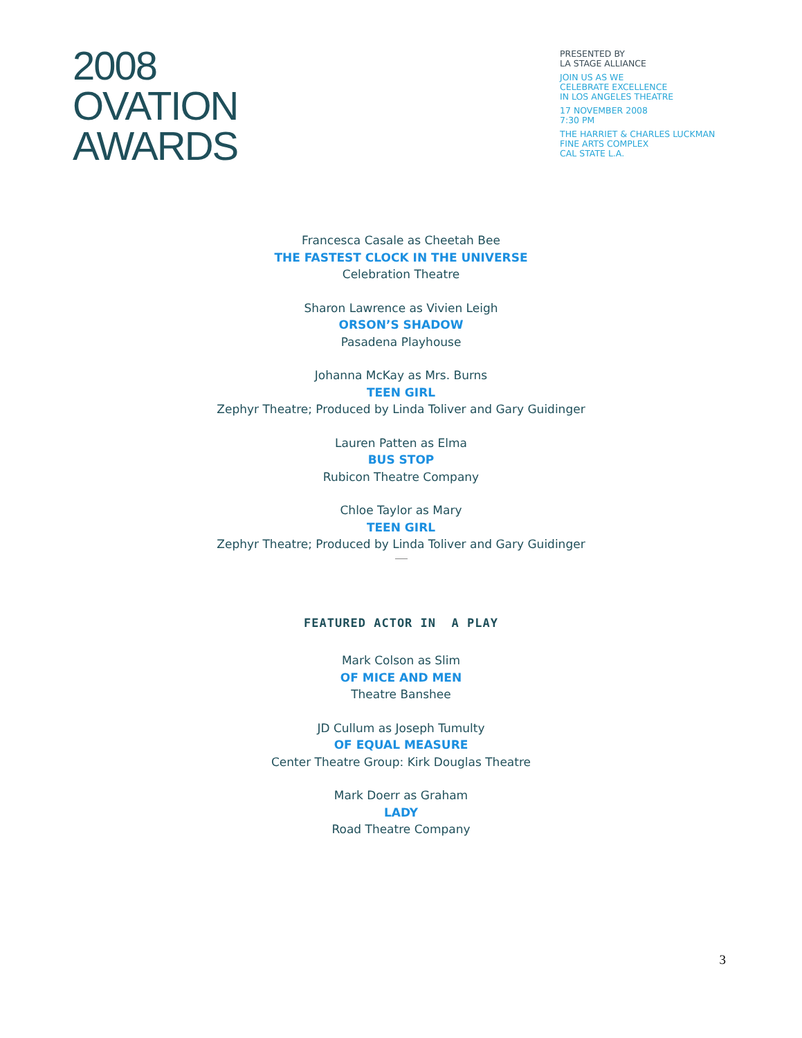2008
OVATION
AWARDS
PRESENTED BY
LA STAGE ALLIANCE
JOIN US AS WE
CELEBRATE EXCELLENCE
IN LOS ANGELES THEATRE
17 NOVEMBER 2008
7:30 PM
THE HARRIET & CHARLES LUCKMAN
FINE ARTS COMPLEX
CAL STATE L.A.
Francesca Casale as Cheetah Bee
THE FASTEST CLOCK IN THE UNIVERSE
Celebration Theatre
Sharon Lawrence as Vivien Leigh
ORSON’S SHADOW
Pasadena Playhouse
Johanna McKay as Mrs. Burns
TEEN GIRL
Zephyr Theatre; Produced by Linda Toliver and Gary Guidinger
Lauren Patten as Elma
BUS STOP
Rubicon Theatre Company
Chloe Taylor as Mary
TEEN GIRL
Zephyr Theatre; Produced by Linda Toliver and Gary Guidinger
FEATURED ACTOR IN A PLAY
Mark Colson as Slim
OF MICE AND MEN
Theatre Banshee
JD Cullum as Joseph Tumulty
OF EQUAL MEASURE
Center Theatre Group: Kirk Douglas Theatre
Mark Doerr as Graham
LADY
Road Theatre Company
3